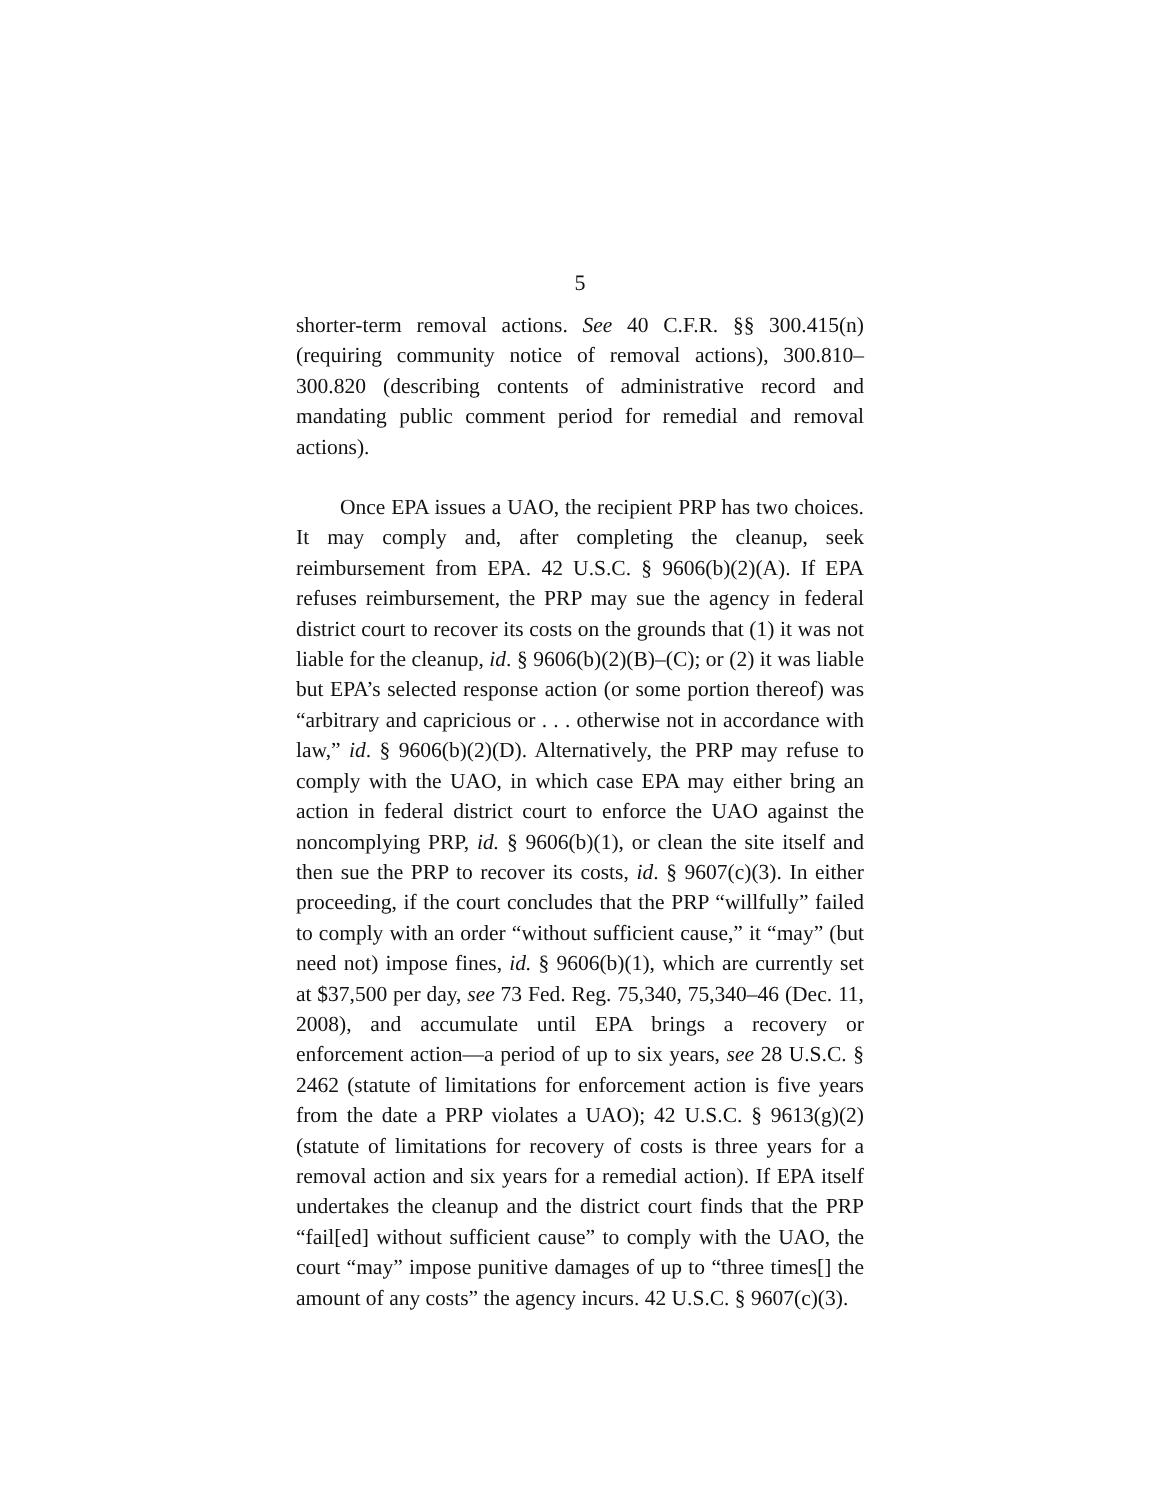5
shorter-term removal actions. See 40 C.F.R. §§ 300.415(n) (requiring community notice of removal actions), 300.810–300.820 (describing contents of administrative record and mandating public comment period for remedial and removal actions).
Once EPA issues a UAO, the recipient PRP has two choices. It may comply and, after completing the cleanup, seek reimbursement from EPA. 42 U.S.C. § 9606(b)(2)(A). If EPA refuses reimbursement, the PRP may sue the agency in federal district court to recover its costs on the grounds that (1) it was not liable for the cleanup, id. § 9606(b)(2)(B)–(C); or (2) it was liable but EPA’s selected response action (or some portion thereof) was “arbitrary and capricious or . . . otherwise not in accordance with law,” id. § 9606(b)(2)(D). Alternatively, the PRP may refuse to comply with the UAO, in which case EPA may either bring an action in federal district court to enforce the UAO against the noncomplying PRP, id. § 9606(b)(1), or clean the site itself and then sue the PRP to recover its costs, id. § 9607(c)(3). In either proceeding, if the court concludes that the PRP “willfully” failed to comply with an order “without sufficient cause,” it “may” (but need not) impose fines, id. § 9606(b)(1), which are currently set at $37,500 per day, see 73 Fed. Reg. 75,340, 75,340–46 (Dec. 11, 2008), and accumulate until EPA brings a recovery or enforcement action—a period of up to six years, see 28 U.S.C. § 2462 (statute of limitations for enforcement action is five years from the date a PRP violates a UAO); 42 U.S.C. § 9613(g)(2) (statute of limitations for recovery of costs is three years for a removal action and six years for a remedial action). If EPA itself undertakes the cleanup and the district court finds that the PRP “fail[ed] without sufficient cause” to comply with the UAO, the court “may” impose punitive damages of up to “three times[] the amount of any costs” the agency incurs. 42 U.S.C. § 9607(c)(3).